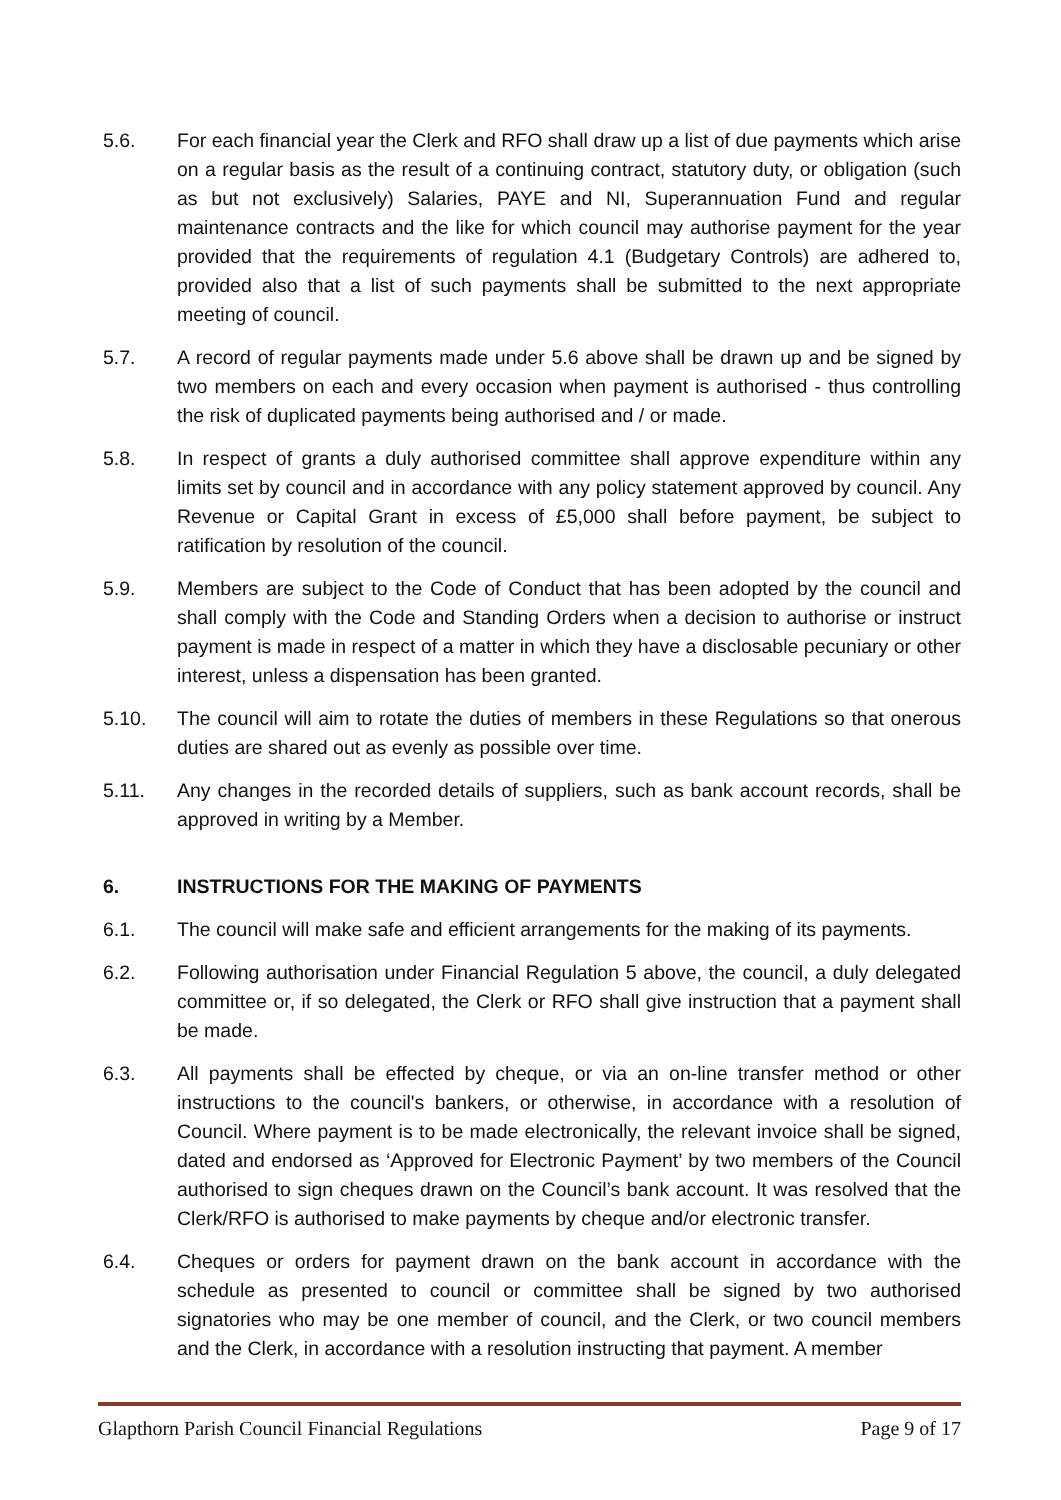5.6. For each financial year the Clerk and RFO shall draw up a list of due payments which arise on a regular basis as the result of a continuing contract, statutory duty, or obligation (such as but not exclusively) Salaries, PAYE and NI, Superannuation Fund and regular maintenance contracts and the like for which council may authorise payment for the year provided that the requirements of regulation 4.1 (Budgetary Controls) are adhered to, provided also that a list of such payments shall be submitted to the next appropriate meeting of council.
5.7. A record of regular payments made under 5.6 above shall be drawn up and be signed by two members on each and every occasion when payment is authorised - thus controlling the risk of duplicated payments being authorised and / or made.
5.8. In respect of grants a duly authorised committee shall approve expenditure within any limits set by council and in accordance with any policy statement approved by council. Any Revenue or Capital Grant in excess of £5,000 shall before payment, be subject to ratification by resolution of the council.
5.9. Members are subject to the Code of Conduct that has been adopted by the council and shall comply with the Code and Standing Orders when a decision to authorise or instruct payment is made in respect of a matter in which they have a disclosable pecuniary or other interest, unless a dispensation has been granted.
5.10. The council will aim to rotate the duties of members in these Regulations so that onerous duties are shared out as evenly as possible over time.
5.11. Any changes in the recorded details of suppliers, such as bank account records, shall be approved in writing by a Member.
6. INSTRUCTIONS FOR THE MAKING OF PAYMENTS
6.1. The council will make safe and efficient arrangements for the making of its payments.
6.2. Following authorisation under Financial Regulation 5 above, the council, a duly delegated committee or, if so delegated, the Clerk or RFO shall give instruction that a payment shall be made.
6.3. All payments shall be effected by cheque, or via an on-line transfer method or other instructions to the council's bankers, or otherwise, in accordance with a resolution of Council. Where payment is to be made electronically, the relevant invoice shall be signed, dated and endorsed as ‘Approved for Electronic Payment’ by two members of the Council authorised to sign cheques drawn on the Council’s bank account. It was resolved that the Clerk/RFO is authorised to make payments by cheque and/or electronic transfer.
6.4. Cheques or orders for payment drawn on the bank account in accordance with the schedule as presented to council or committee shall be signed by two authorised signatories who may be one member of council, and the Clerk, or two council members and the Clerk, in accordance with a resolution instructing that payment. A member
Glapthorn Parish Council Financial Regulations Page 9 of 17